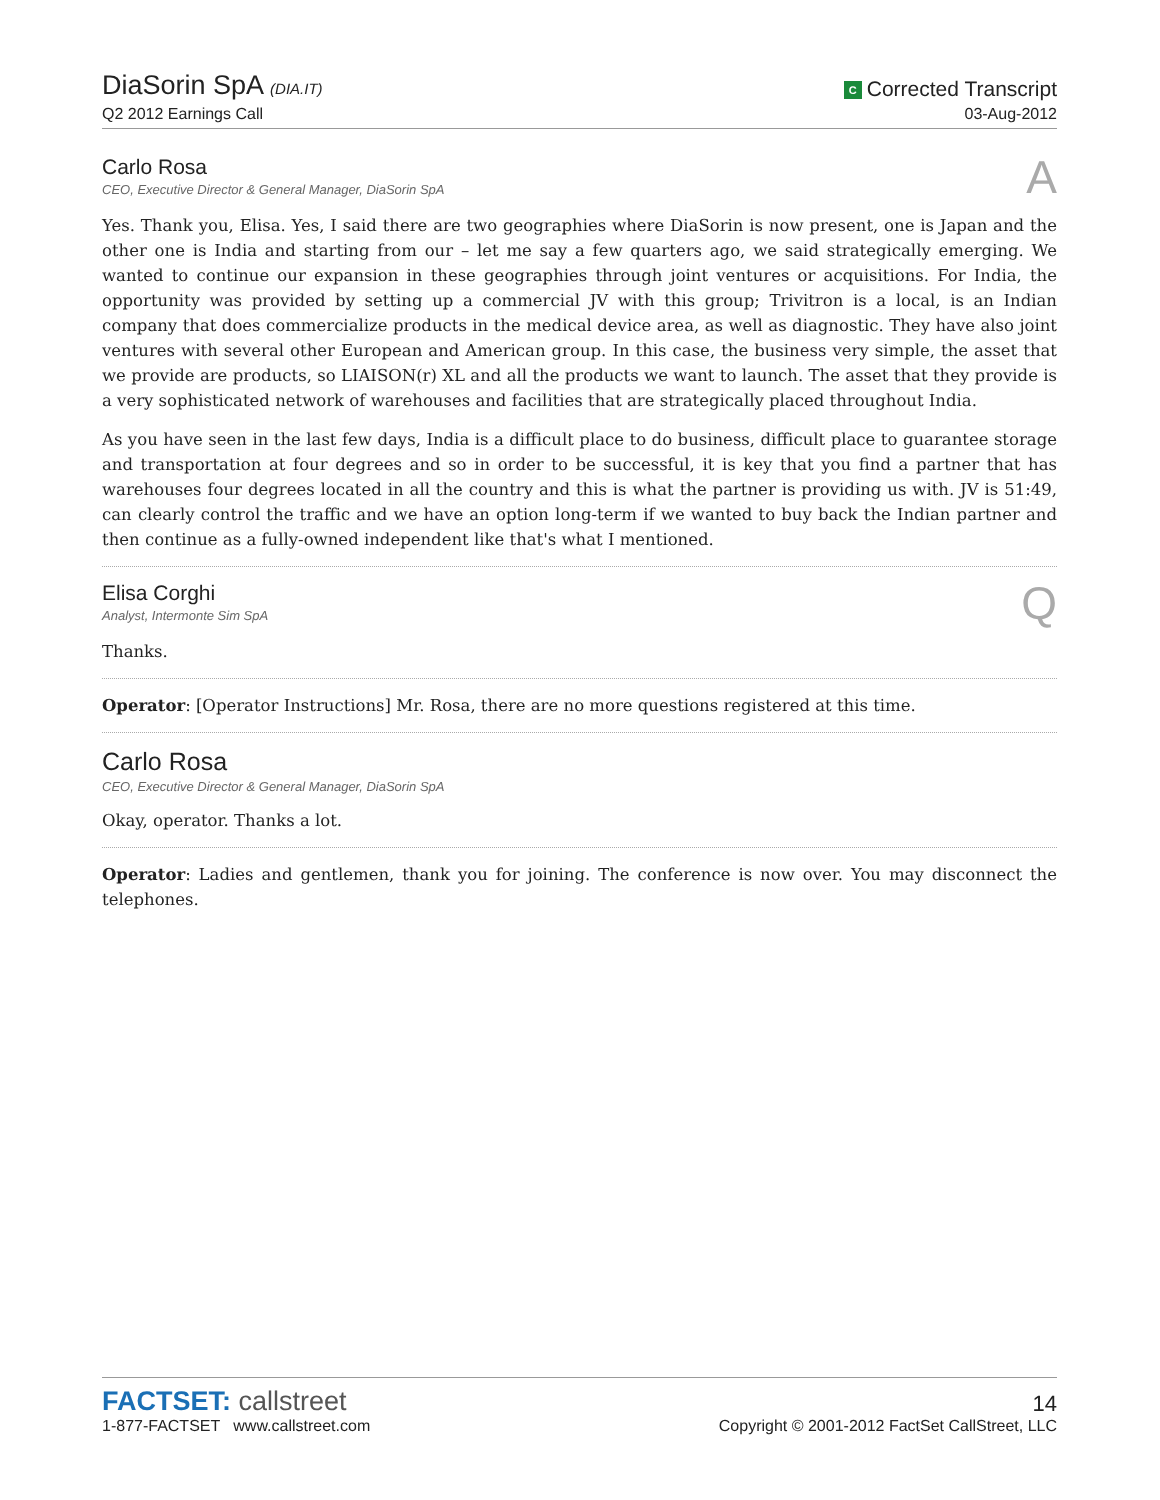DiaSorin SpA (DIA.IT)
Q2 2012 Earnings Call
C Corrected Transcript
03-Aug-2012
Carlo Rosa
CEO, Executive Director & General Manager, DiaSorin SpA
A
Yes. Thank you, Elisa. Yes, I said there are two geographies where DiaSorin is now present, one is Japan and the other one is India and starting from our – let me say a few quarters ago, we said strategically emerging. We wanted to continue our expansion in these geographies through joint ventures or acquisitions. For India, the opportunity was provided by setting up a commercial JV with this group; Trivitron is a local, is an Indian company that does commercialize products in the medical device area, as well as diagnostic. They have also joint ventures with several other European and American group. In this case, the business very simple, the asset that we provide are products, so LIAISON(r) XL and all the products we want to launch. The asset that they provide is a very sophisticated network of warehouses and facilities that are strategically placed throughout India.
As you have seen in the last few days, India is a difficult place to do business, difficult place to guarantee storage and transportation at four degrees and so in order to be successful, it is key that you find a partner that has warehouses four degrees located in all the country and this is what the partner is providing us with. JV is 51:49, can clearly control the traffic and we have an option long-term if we wanted to buy back the Indian partner and then continue as a fully-owned independent like that's what I mentioned.
Elisa Corghi
Analyst, Intermonte Sim SpA
Q
Thanks.
Operator: [Operator Instructions] Mr. Rosa, there are no more questions registered at this time.
Carlo Rosa
CEO, Executive Director & General Manager, DiaSorin SpA
Okay, operator. Thanks a lot.
Operator: Ladies and gentlemen, thank you for joining. The conference is now over. You may disconnect the telephones.
FACTSET: callstreet
1-877-FACTSET www.callstreet.com
14
Copyright © 2001-2012 FactSet CallStreet, LLC